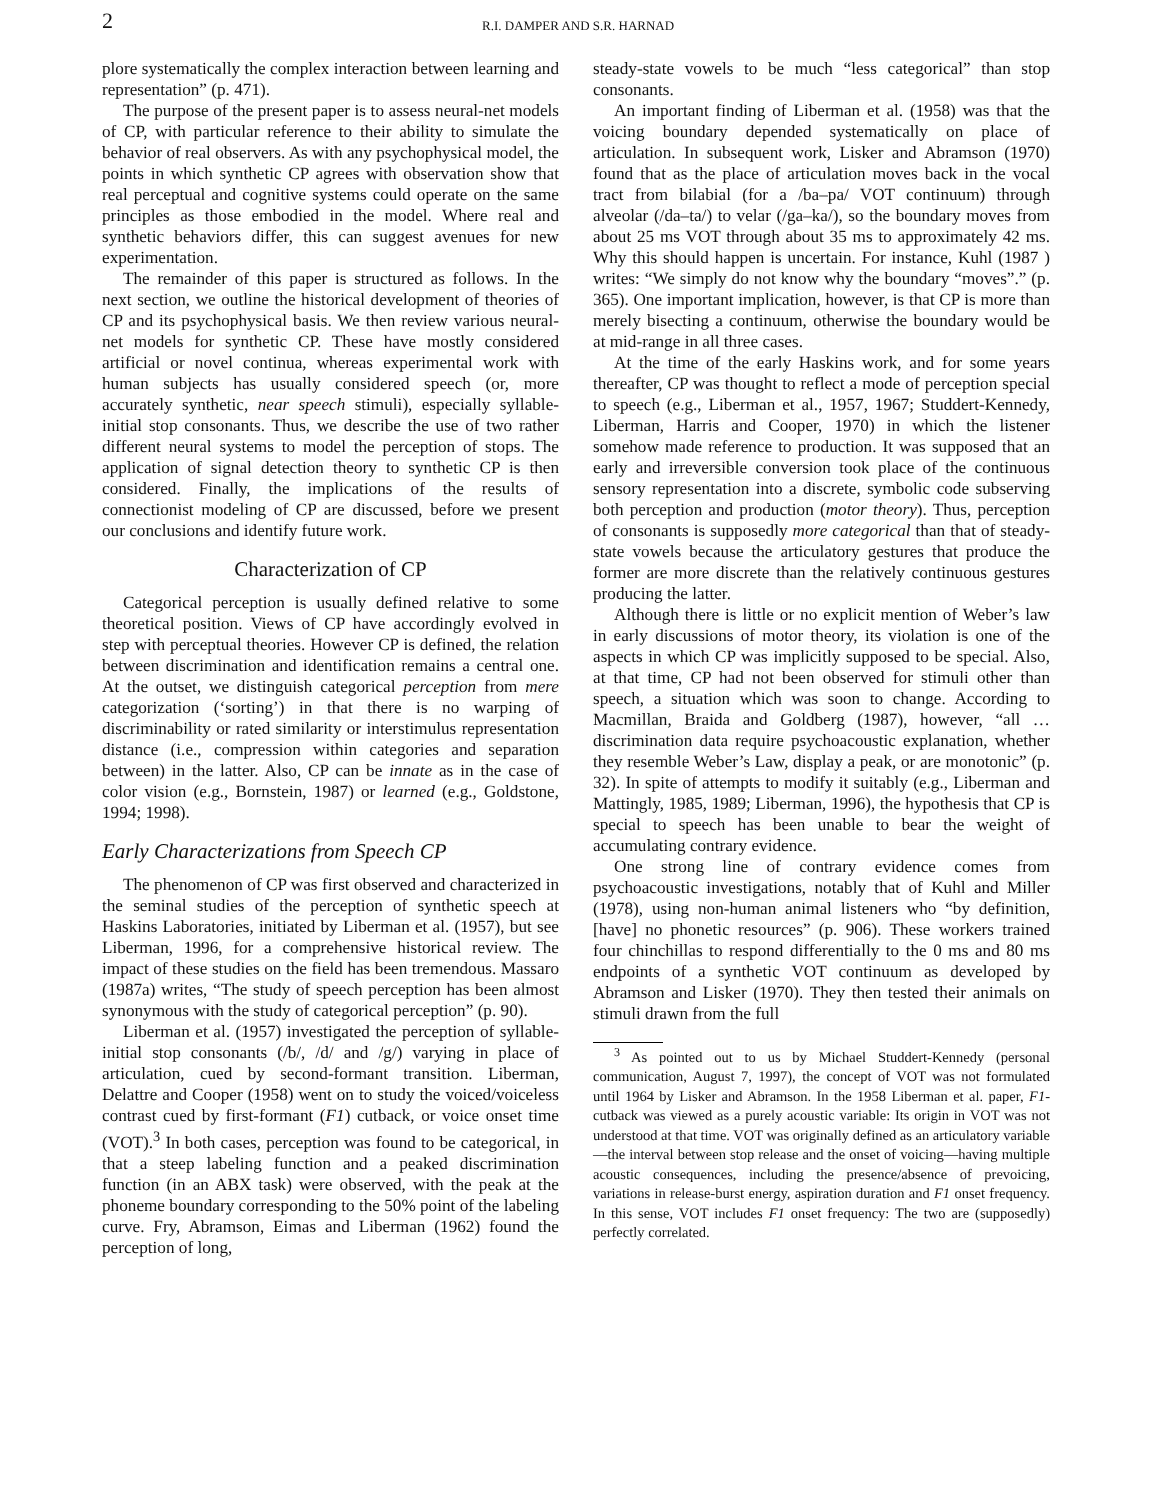2 R.I. DAMPER AND S.R. HARNAD
plore systematically the complex interaction between learning and representation” (p. 471).
The purpose of the present paper is to assess neural-net models of CP, with particular reference to their ability to simulate the behavior of real observers. As with any psychophysical model, the points in which synthetic CP agrees with observation show that real perceptual and cognitive systems could operate on the same principles as those embodied in the model. Where real and synthetic behaviors differ, this can suggest avenues for new experimentation.
The remainder of this paper is structured as follows. In the next section, we outline the historical development of theories of CP and its psychophysical basis. We then review various neural-net models for synthetic CP. These have mostly considered artificial or novel continua, whereas experimental work with human subjects has usually considered speech (or, more accurately synthetic, near speech stimuli), especially syllable-initial stop consonants. Thus, we describe the use of two rather different neural systems to model the perception of stops. The application of signal detection theory to synthetic CP is then considered. Finally, the implications of the results of connectionist modeling of CP are discussed, before we present our conclusions and identify future work.
Characterization of CP
Categorical perception is usually defined relative to some theoretical position. Views of CP have accordingly evolved in step with perceptual theories. However CP is defined, the relation between discrimination and identification remains a central one. At the outset, we distinguish categorical perception from mere categorization (‘sorting’) in that there is no warping of discriminability or rated similarity or interstimulus representation distance (i.e., compression within categories and separation between) in the latter. Also, CP can be innate as in the case of color vision (e.g., Bornstein, 1987) or learned (e.g., Goldstone, 1994; 1998).
Early Characterizations from Speech CP
The phenomenon of CP was first observed and characterized in the seminal studies of the perception of synthetic speech at Haskins Laboratories, initiated by Liberman et al. (1957), but see Liberman, 1996, for a comprehensive historical review. The impact of these studies on the field has been tremendous. Massaro (1987a) writes, “The study of speech perception has been almost synonymous with the study of categorical perception” (p. 90).
Liberman et al. (1957) investigated the perception of syllable-initial stop consonants (/b/, /d/ and /g/) varying in place of articulation, cued by second-formant transition. Liberman, Delattre and Cooper (1958) went on to study the voiced/voiceless contrast cued by first-formant (F1) cutback, or voice onset time (VOT).<sup>3</sup> In both cases, perception was found to be categorical, in that a steep labeling function and a peaked discrimination function (in an ABX task) were observed, with the peak at the phoneme boundary corresponding to the 50% point of the labeling curve. Fry, Abramson, Eimas and Liberman (1962) found the perception of long,
steady-state vowels to be much “less categorical” than stop consonants.
An important finding of Liberman et al. (1958) was that the voicing boundary depended systematically on place of articulation. In subsequent work, Lisker and Abramson (1970) found that as the place of articulation moves back in the vocal tract from bilabial (for a /ba–pa/ VOT continuum) through alveolar (/da–ta/) to velar (/ga–ka/), so the boundary moves from about 25 ms VOT through about 35 ms to approximately 42 ms. Why this should happen is uncertain. For instance, Kuhl (1987 ) writes: “We simply do not know why the boundary “moves”.” (p. 365). One important implication, however, is that CP is more than merely bisecting a continuum, otherwise the boundary would be at mid-range in all three cases.
At the time of the early Haskins work, and for some years thereafter, CP was thought to reflect a mode of perception special to speech (e.g., Liberman et al., 1957, 1967; Studdert-Kennedy, Liberman, Harris and Cooper, 1970) in which the listener somehow made reference to production. It was supposed that an early and irreversible conversion took place of the continuous sensory representation into a discrete, symbolic code subserving both perception and production (motor theory). Thus, perception of consonants is supposedly more categorical than that of steady-state vowels because the articulatory gestures that produce the former are more discrete than the relatively continuous gestures producing the latter.
Although there is little or no explicit mention of Weber’s law in early discussions of motor theory, its violation is one of the aspects in which CP was implicitly supposed to be special. Also, at that time, CP had not been observed for stimuli other than speech, a situation which was soon to change. According to Macmillan, Braida and Goldberg (1987), however, “all … discrimination data require psychoacoustic explanation, whether they resemble Weber’s Law, display a peak, or are monotonic” (p. 32). In spite of attempts to modify it suitably (e.g., Liberman and Mattingly, 1985, 1989; Liberman, 1996), the hypothesis that CP is special to speech has been unable to bear the weight of accumulating contrary evidence.
One strong line of contrary evidence comes from psychoacoustic investigations, notably that of Kuhl and Miller (1978), using non-human animal listeners who “by definition, [have] no phonetic resources” (p. 906). These workers trained four chinchillas to respond differentially to the 0 ms and 80 ms endpoints of a synthetic VOT continuum as developed by Abramson and Lisker (1970). They then tested their animals on stimuli drawn from the full
<sup>3</sup> As pointed out to us by Michael Studdert-Kennedy (personal communication, August 7, 1997), the concept of VOT was not formulated until 1964 by Lisker and Abramson. In the 1958 Liberman et al. paper, F1-cutback was viewed as a purely acoustic variable: Its origin in VOT was not understood at that time. VOT was originally defined as an articulatory variable—the interval between stop release and the onset of voicing—having multiple acoustic consequences, including the presence/absence of prevoicing, variations in release-burst energy, aspiration duration and F1 onset frequency. In this sense, VOT includes F1 onset frequency: The two are (supposedly) perfectly correlated.